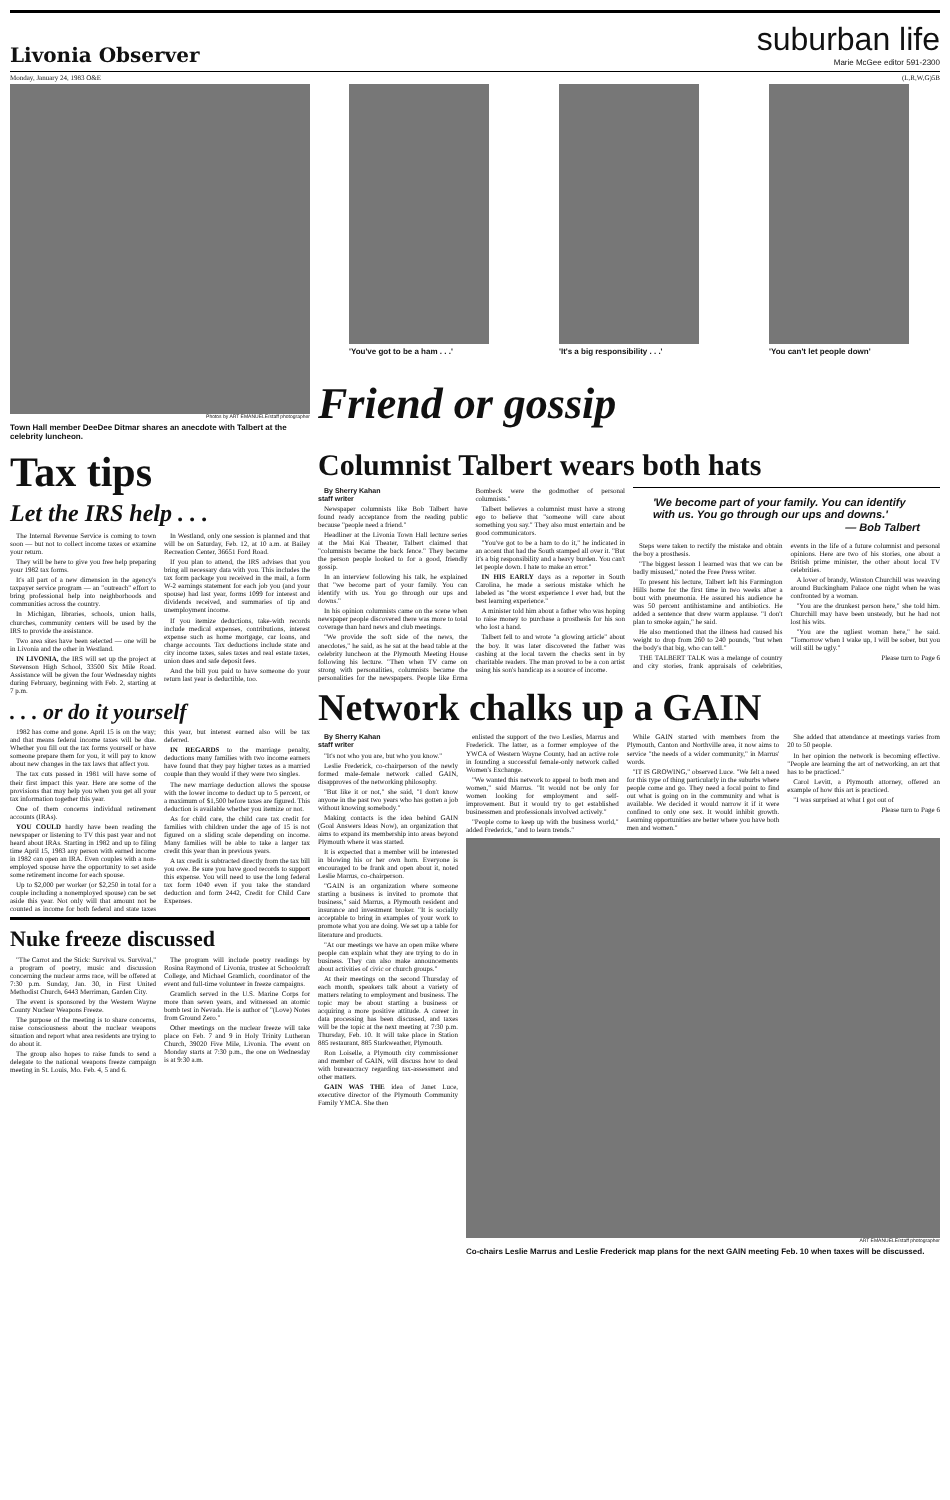Livonia Observer
suburban life
Marie McGee editor 591-2300
Monday, January 24, 1983 O&E (L,R,W,G)5B
Photos by ART EMANUELE/staff photographer
Town Hall member DeeDee Ditmar shares an anecdote with Talbert at the celebrity luncheon.
'You've got to be a ham . . .' 'It's a big responsibility . . .' 'You can't let people down'
Friend or gossip
Tax tips
Let the IRS help . . .
The Internal Revenue Service is coming to town soon — but not to collect income taxes or examine your return.
They will be here to give you free help preparing your 1982 tax forms.
It's all part of a new dimension in the agency's taxpayer service program — an "outreach" effort to bring professional help into neighborhoods and communities across the country.
In Michigan, libraries, schools, union halls, churches, community centers will be used by the IRS to provide the assistance.
Two area sites have been selected — one will be in Livonia and the other in Westland.
IN LIVONIA, the IRS will set up the project at Stevenson High School, 33500 Six Mile Road. Assistance will be given the four Wednesday nights during February, beginning with Feb. 2, starting at 7 p.m.
In Westland, only one session is planned and that will be on Saturday, Feb. 12, at 10 a.m. at Bailey Recreation Center, 36651 Ford Road.
If you plan to attend, the IRS advises that you bring all necessary data with you. This includes the tax form package you received in the mail, a form W-2 earnings statement for each job you (and your spouse) had last year, forms 1099 for interest and dividends received, and summaries of tip and unemployment income.
If you itemize deductions, take-with records include medical expenses, contributions, interest expense such as home mortgage, car loans, and charge accounts. Tax deductions include state and city income taxes, sales taxes and real estate taxes, union dues and safe deposit fees.
And the bill you paid to have someone do your return last year is deductible, too.
. . . or do it yourself
1982 has come and gone. April 15 is on the way; and that means federal income taxes will be due. Whether you fill out the tax forms yourself or have someone prepare them for you, it will pay to know about new changes in the tax laws that affect you.
The tax cuts passed in 1981 will have some of their first impact this year. Here are some of the provisions that may help you when you get all your tax information together this year.
One of them concerns individual retirement accounts (IRAs).
YOU COULD hardly have been reading the newspaper or listening to TV this past year and not heard about IRAs. Starting in 1982 and up to filing time April 15, 1983 any person with earned income in 1982 can open an IRA. Even couples with a non-employed spouse have the opportunity to set aside some retirement income for each spouse.
Up to $2,000 per worker (or $2,250 in total for a couple including a nonemployed spouse) can be set aside this year. Not only will that amount not be counted as income for both federal and state taxes this year, but interest earned also will be tax deferred.
IN REGARDS to the marriage penalty, deductions many families with two income earners have found that they pay higher taxes as a married couple than they would if they were two singles.
The new marriage deduction allows the spouse with the lower income to deduct up to 5 percent, or a maximum of $1,500 before taxes are figured. This deduction is available whether you itemize or not.
As for child care, the child care tax credit for families with children under the age of 15 is not figured on a sliding scale depending on income. Many families will be able to take a larger tax credit this year than in previous years.
A tax credit is subtracted directly from the tax bill you owe. Be sure you have good records to support this expense. You will need to use the long federal tax form 1040 even if you take the standard deduction and form 2442, Credit for Child Care Expenses.
Nuke freeze discussed
"The Carrot and the Stick: Survival vs. Survival," a program of poetry, music and discussion concerning the nuclear arms race, will be offered at 7:30 p.m. Sunday, Jan. 30, in First United Methodist Church, 6443 Merriman, Garden City.
The event is sponsored by the Western Wayne County Nuclear Weapons Freeze.
The purpose of the meeting is to share concerns, raise consciousness about the nuclear weapons situation and report what area residents are trying to do about it.
The group also hopes to raise funds to send a delegate to the national weapons freeze campaign meeting in St. Louis, Mo. Feb. 4, 5 and 6.
The program will include poetry readings by Rosina Raymond of Livonia, trustee at Schoolcraft College, and Michael Gramlich, coordinator of the event and full-time volunteer in freeze campaigns.
Gramlich served in the U.S. Marine Corps for more than seven years, and witnessed an atomic bomb test in Nevada. He is author of "(Love) Notes from Ground Zero."
Other meetings on the nuclear freeze will take place on Feb. 7 and 9 in Holy Trinity Lutheran Church, 39020 Five Mile, Livonia. The event on Monday starts at 7:30 p.m., the one on Wednesday is at 9:30 a.m.
Columnist Talbert wears both hats
By Sherry Kahan
staff writer
Newspaper columnists like Bob Talbert have found ready acceptance from the reading public because "people need a friend."
Headliner at the Livonia Town Hall lecture series at the Mai Kai Theater, Talbert claimed that "columnists became the back fence." They became the person people looked to for a good, friendly gossip.
In an interview following his talk, he explained that "we become part of your family. You can identify with us. You go through our ups and downs."
In his opinion columnists came on the scene when newspaper people discovered there was more to total coverage than hard news and club meetings.
"We provide the soft side of the news, the anecdotes," he said, as he sat at the head table at the celebrity luncheon at the Plymouth Meeting House following his lecture. "Then when TV came on strong with personalities, columnists became the personalities for the newspapers. People like Erma Bombeck were the godmother of personal columnists."
Talbert believes a columnist must have a strong ego to believe that "someone will care about something you say." They also must entertain and be good communicators.
"You've got to be a ham to do it," he indicated in an accent that had the South stamped all over it. "But it's a big responsibility and a heavy burden. You can't let people down. I hate to make an error."
IN HIS EARLY days as a reporter in South Carolina, he made a serious mistake which he labeled as "the worst experience I ever had, but the best learning experience."
A minister told him about a father who was hoping to raise money to purchase a prosthesis for his son who lost a hand.
Talbert fell to and wrote "a glowing article" about the boy. It was later discovered the father was cashing at the local tavern the checks sent in by charitable readers. The man proved to be a con artist using his son's handicap as a source of income.
'We become part of your family. You can identify with us. You go through our ups and downs.'
— Bob Talbert
Steps were taken to rectify the mistake and obtain the boy a prosthesis.
"The biggest lesson I learned was that we can be badly misused," noted the Free Press writer.
To present his lecture, Talbert left his Farmington Hills home for the first time in two weeks after a bout with pneumonia. He assured his audience he was 50 percent antihistamine and antibiotics. He added a sentence that drew warm applause. "I don't plan to smoke again," he said.
He also mentioned that the illness had caused his weight to drop from 260 to 240 pounds, "but when the body's that big, who can tell."
THE TALBERT TALK was a melange of country and city stories, frank appraisals of celebrities, events in the life of a future columnist and personal opinions. Here are two of his stories, one about a British prime minister, the other about local TV celebrities.
A lover of brandy, Winston Churchill was weaving around Buckingham Palace one night when he was confronted by a woman.
"You are the drunkest person here," she told him. Churchill may have been unsteady, but he had not lost his wits.
"You are the ugliest woman here," he said. "Tomorrow when I wake up, I will be sober, but you will still be ugly."
Please turn to Page 6
Network chalks up a GAIN
By Sherry Kahan
staff writer
"It's not who you are, but who you know."
Leslie Frederick, co-chairperson of the newly formed male-female network called GAIN, disapproves of the networking philosophy.
"But like it or not," she said, "I don't know anyone in the past two years who has gotten a job without knowing somebody."
Making contacts is the idea behind GAIN (Goal Answers Ideas Now), an organization that aims to expand its membership into areas beyond Plymouth where it was started.
It is expected that a member will be interested in blowing his or her own horn. Everyone is encouraged to be frank and open about it, noted Leslie Marrus, co-chairperson.
"GAIN is an organization where someone starting a business is invited to promote that business," said Marrus, a Plymouth resident and insurance and investment broker. "It is socially acceptable to bring in examples of your work to promote what you are doing. We set up a table for literature and products.
"At our meetings we have an open mike where people can explain what they are trying to do in business. They can also make announcements about activities of civic or church groups."
At their meetings on the second Thursday of each month, speakers talk about a variety of matters relating to employment and business. The topic may be about starting a business or acquiring a more positive attitude. A career in data processing has been discussed, and taxes will be the topic at the next meeting at 7:30 p.m. Thursday, Feb. 10. It will take place in Station 885 restaurant, 885 Starkweather, Plymouth.
Ron Loiselle, a Plymouth city commissioner and member of GAIN, will discuss how to deal with bureaucracy regarding tax-assessment and other matters.
GAIN WAS THE idea of Janet Luce, executive director of the Plymouth Community Family YMCA. She then
enlisted the support of the two Leslies, Marrus and Frederick. The latter, as a former employee of the YWCA of Western Wayne County, had an active role in founding a successful female-only network called Women's Exchange.
"We wanted this network to appeal to both men and women," said Marrus. "It would not be only for women looking for employment and self-improvement. But it would try to get established businessmen and professionals involved actively."
"People come to keep up with the business world," added Frederick, "and to learn trends."
While GAIN started with members from the Plymouth, Canton and Northville area, it now aims to service "the needs of a wider community," in Marrus' words.
"IT IS GROWING," observed Luce. "We felt a need for this type of thing particularly in the suburbs where people come and go. They need a focal point to find out what is going on in the community and what is available. We decided it would narrow it if it were confined to only one sex. It would inhibit growth. Learning opportunities are better where you have both men and women."
She added that attendance at meetings varies from 20 to 50 people.
In her opinion the network is becoming effective. "People are learning the art of networking, an art that has to be practiced."
Carol Levitt, a Plymouth attorney, offered an example of how this art is practiced.
"I was surprised at what I got out of
Please turn to Page 6
ART EMANUELE/staff photographer
Co-chairs Leslie Marrus and Leslie Frederick map plans for the next GAIN meeting Feb. 10 when taxes will be discussed.